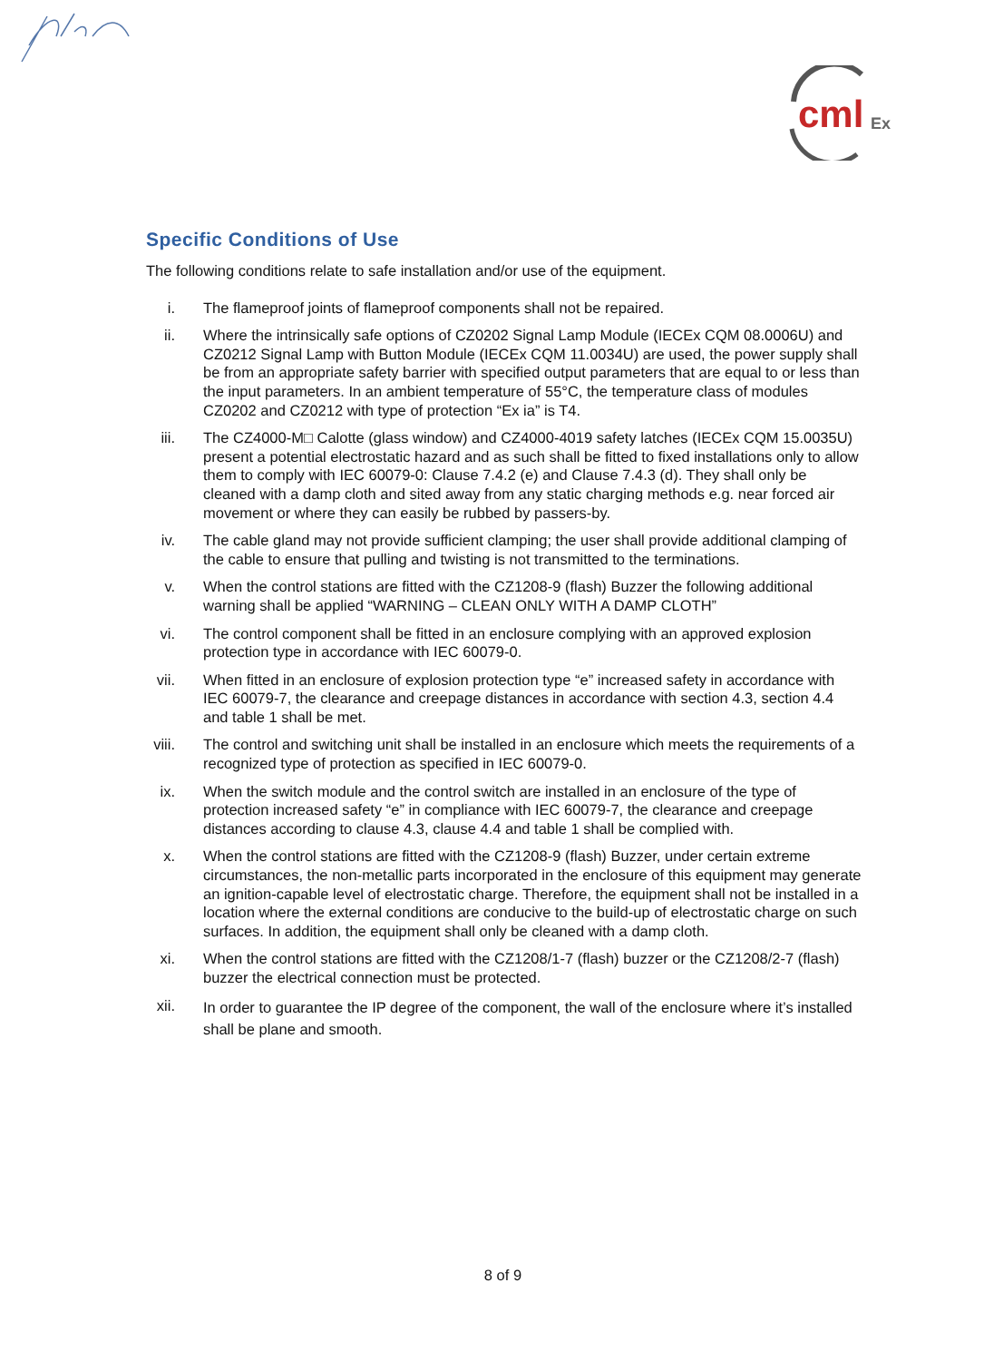cml
Ex
Specific Conditions of Use
The following conditions relate to safe installation and/or use of the equipment.
i. The flameproof joints of flameproof components shall not be repaired.
ii. Where the intrinsically safe options of CZ0202 Signal Lamp Module (IECEx CQM 08.0006U) and CZ0212 Signal Lamp with Button Module (IECEx CQM 11.0034U) are used, the power supply shall be from an appropriate safety barrier with specified output parameters that are equal to or less than the input parameters. In an ambient temperature of 55°C, the temperature class of modules CZ0202 and CZ0212 with type of protection “Ex ia” is T4.
iii.
The CZ4000-M□ Calotte (glass window) and CZ4000-4019 safety latches (IECEx CQM 15.0035U) present a potential electrostatic hazard and as such shall be fitted to fixed installations only to allow them to comply with IEC 60079-0: Clause 7.4.2 (e) and Clause 7.4.3 (d). They shall only be cleaned with a damp cloth and sited away from any static charging methods e.g. near forced air movement or where they can easily be rubbed by passers-by.
iv. The cable gland may not provide sufficient clamping; the user shall provide additional clamping of the cable to ensure that pulling and twisting is not transmitted to the terminations.
v. When the control stations are fitted with the CZ1208-9 (flash) Buzzer the following additional warning shall be applied “WARNING – CLEAN ONLY WITH A DAMP CLOTH”
vi. The control component shall be fitted in an enclosure complying with an approved explosion protection type in accordance with IEC 60079-0.
vii.
When fitted in an enclosure of explosion protection type “e” increased safety in accordance with IEC 60079-7, the clearance and creepage distances in accordance with section 4.3, section 4.4 and table 1 shall be met.
viii.
The control and switching unit shall be installed in an enclosure which meets the requirements of a recognized type of protection as specified in IEC 60079-0.
ix. When the switch module and the control switch are installed in an enclosure of the type of protection increased safety “e” in compliance with IEC 60079-7, the clearance and creepage distances according to clause 4.3, clause 4.4 and table 1 shall be complied with.
x. When the control stations are fitted with the CZ1208-9 (flash) Buzzer, under certain extreme circumstances, the non-metallic parts incorporated in the enclosure of this equipment may generate an ignition-capable level of electrostatic charge. Therefore, the equipment shall not be installed in a location where the external conditions are conducive to the build-up of electrostatic charge on such surfaces. In addition, the equipment shall only be cleaned with a damp cloth.
xi. When the control stations are fitted with the CZ1208/1-7 (flash) buzzer or the CZ1208/2-7 (flash) buzzer the electrical connection must be protected.
xii.
In order to guarantee the IP degree of the component, the wall of the enclosure where it’s installed shall be plane and smooth.
8 of 9